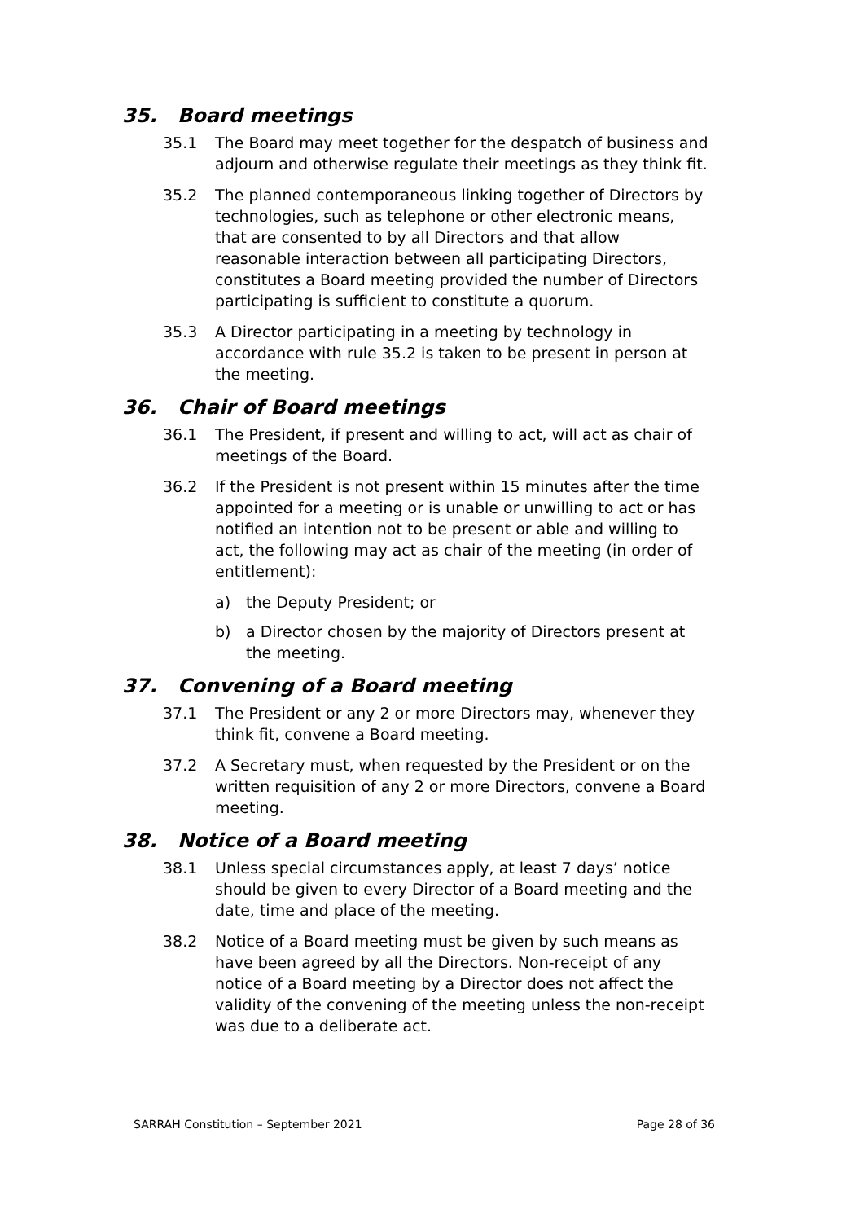35. Board meetings
35.1 The Board may meet together for the despatch of business and adjourn and otherwise regulate their meetings as they think fit.
35.2 The planned contemporaneous linking together of Directors by technologies, such as telephone or other electronic means, that are consented to by all Directors and that allow reasonable interaction between all participating Directors, constitutes a Board meeting provided the number of Directors participating is sufficient to constitute a quorum.
35.3 A Director participating in a meeting by technology in accordance with rule 35.2 is taken to be present in person at the meeting.
36. Chair of Board meetings
36.1 The President, if present and willing to act, will act as chair of meetings of the Board.
36.2 If the President is not present within 15 minutes after the time appointed for a meeting or is unable or unwilling to act or has notified an intention not to be present or able and willing to act, the following may act as chair of the meeting (in order of entitlement):
a) the Deputy President; or
b) a Director chosen by the majority of Directors present at the meeting.
37. Convening of a Board meeting
37.1 The President or any 2 or more Directors may, whenever they think fit, convene a Board meeting.
37.2 A Secretary must, when requested by the President or on the written requisition of any 2 or more Directors, convene a Board meeting.
38. Notice of a Board meeting
38.1 Unless special circumstances apply, at least 7 days’ notice should be given to every Director of a Board meeting and the date, time and place of the meeting.
38.2 Notice of a Board meeting must be given by such means as have been agreed by all the Directors. Non-receipt of any notice of a Board meeting by a Director does not affect the validity of the convening of the meeting unless the non-receipt was due to a deliberate act.
SARRAH Constitution – September 2021 Page 28 of 36